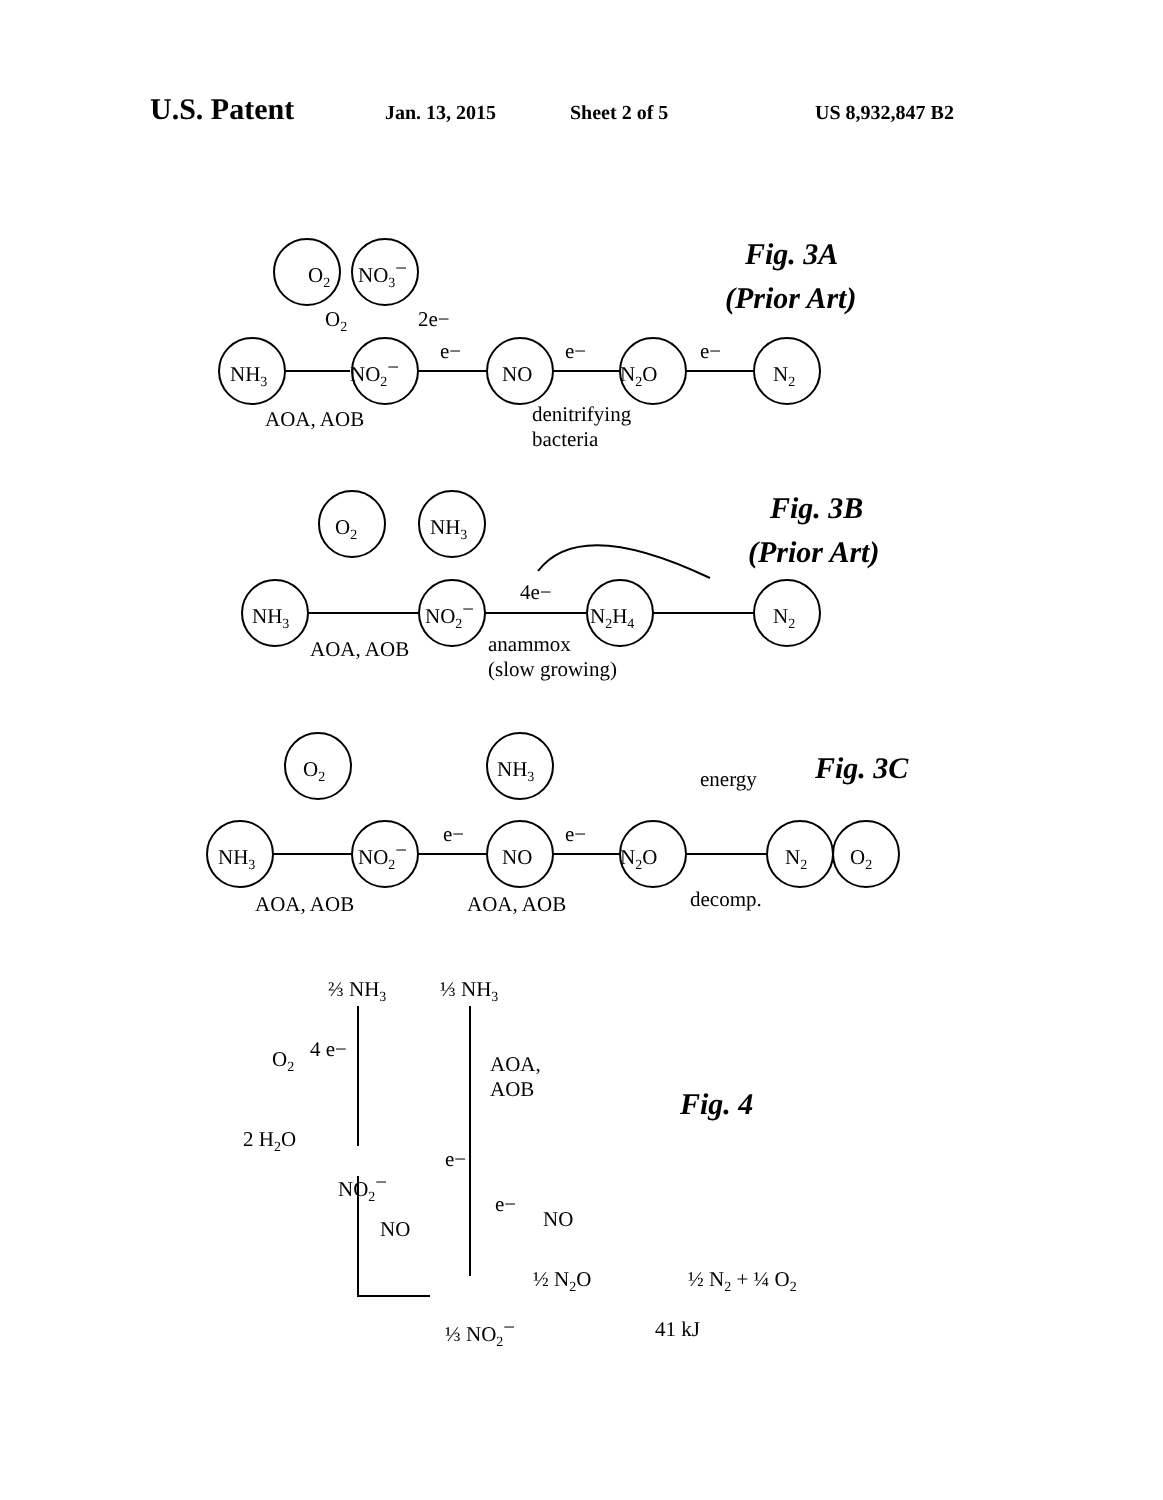U.S. Patent Jan. 13, 2015 Sheet 2 of 5 US 8,932,847 B2
O2
NO3−
Fig. 3A
(Prior Art)
O2
2e−
e−
e−
e−
NH3
NO2−
NO
N2O
N2
AOA, AOB
denitrifying
bacteria
O2
NH3
Fig. 3B
(Prior Art)
4e−
NH3
NO2−
N2H4
N2
AOA, AOB
anammox
(slow growing)
O2
NH3
energy
Fig. 3C
e−
e−
NH3
NO2−
NO
N2O
N2
O2
AOA, AOB
AOA, AOB
decomp.
⅔ NH3
⅓ NH3
4 e−
O2
AOA,
AOB
2 H2O
Fig. 4
e−
NO2−
e−
NO
NO
½ N2O
½ N2 + ¼ O2
⅓ NO2−
41 kJ